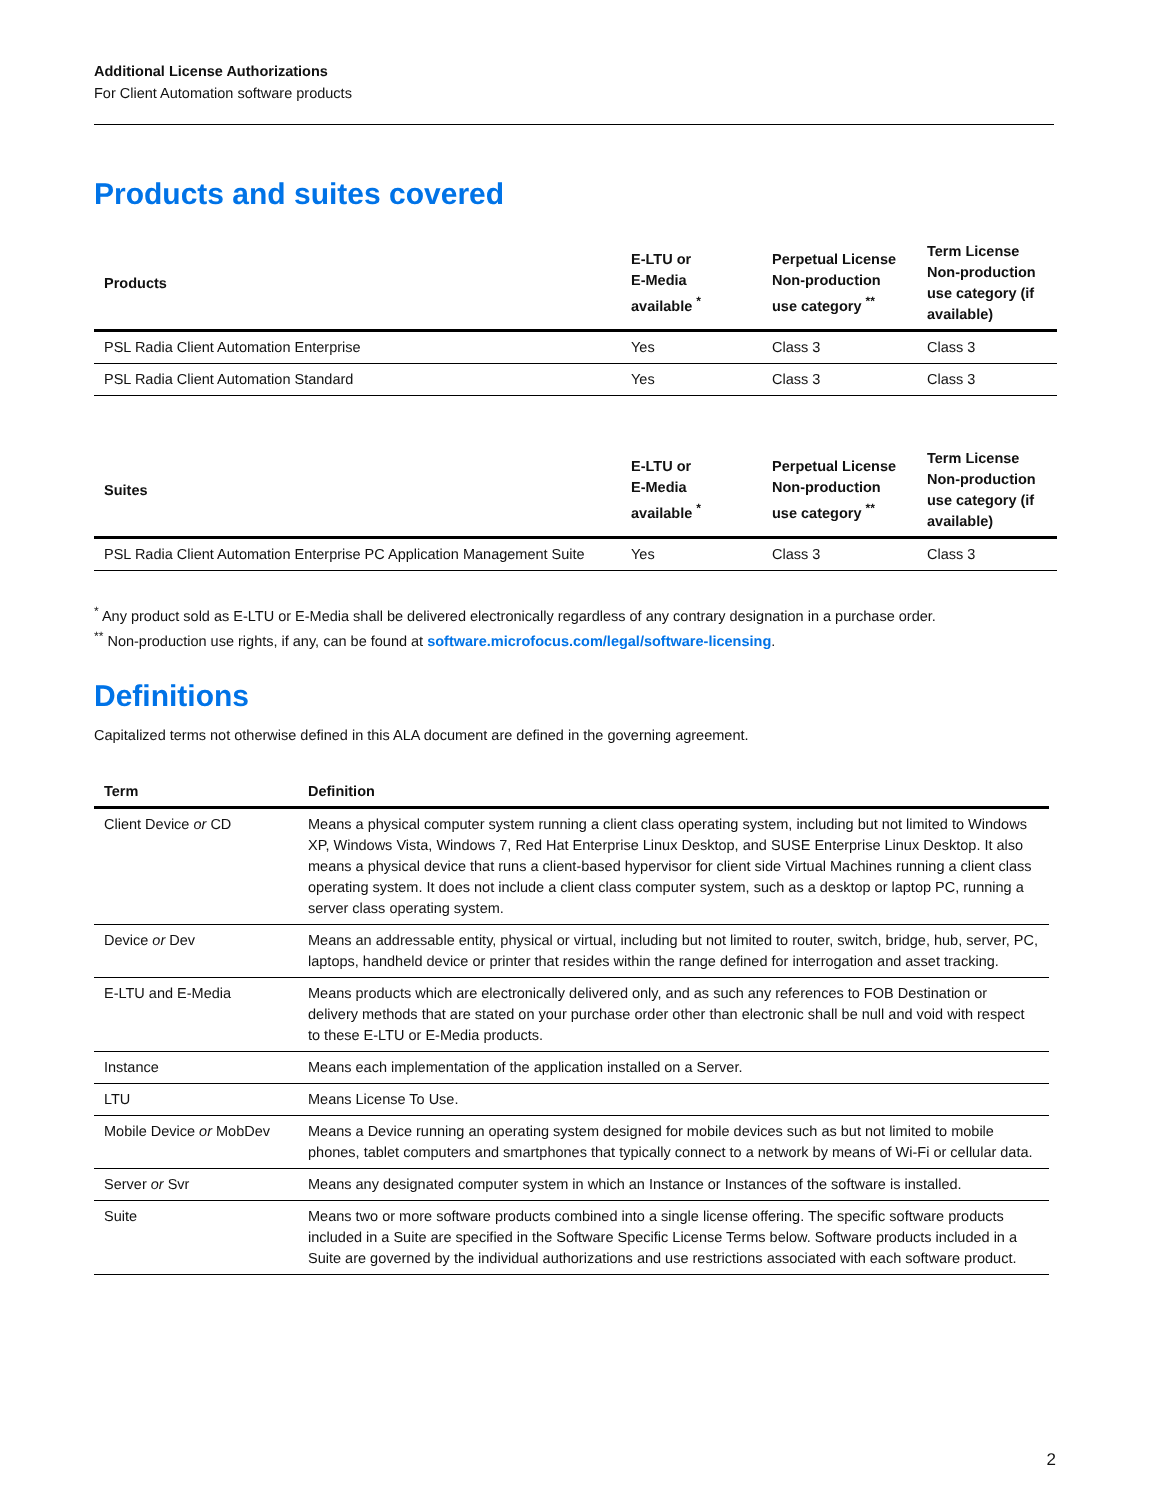Additional License Authorizations
For Client Automation software products
Products and suites covered
| Products | E-LTU or E-Media available <sup>*</sup> | Perpetual License Non-production use category <sup>**</sup> | Term License Non-production use category (if available) |
| --- | --- | --- | --- |
| PSL Radia Client Automation Enterprise | Yes | Class 3 | Class 3 |
| PSL Radia Client Automation Standard | Yes | Class 3 | Class 3 |
| Suites | E-LTU or E-Media available <sup>*</sup> | Perpetual License Non-production use category <sup>**</sup> | Term License Non-production use category (if available) |
| --- | --- | --- | --- |
| PSL Radia Client Automation Enterprise PC Application Management Suite | Yes | Class 3 | Class 3 |
<sup>*</sup> Any product sold as E-LTU or E-Media shall be delivered electronically regardless of any contrary designation in a purchase order.
<sup>**</sup> Non-production use rights, if any, can be found at software.microfocus.com/legal/software-licensing.
Definitions
Capitalized terms not otherwise defined in this ALA document are defined in the governing agreement.
| Term | Definition |
| --- | --- |
| Client Device or CD | Means a physical computer system running a client class operating system, including but not limited to Windows XP, Windows Vista, Windows 7, Red Hat Enterprise Linux Desktop, and SUSE Enterprise Linux Desktop. It also means a physical device that runs a client-based hypervisor for client side Virtual Machines running a client class operating system. It does not include a client class computer system, such as a desktop or laptop PC, running a server class operating system. |
| Device or Dev | Means an addressable entity, physical or virtual, including but not limited to router, switch, bridge, hub, server, PC, laptops, handheld device or printer that resides within the range defined for interrogation and asset tracking. |
| E-LTU and E-Media | Means products which are electronically delivered only, and as such any references to FOB Destination or delivery methods that are stated on your purchase order other than electronic shall be null and void with respect to these E-LTU or E-Media products. |
| Instance | Means each implementation of the application installed on a Server. |
| LTU | Means License To Use. |
| Mobile Device or MobDev | Means a Device running an operating system designed for mobile devices such as but not limited to mobile phones, tablet computers and smartphones that typically connect to a network by means of Wi-Fi or cellular data. |
| Server or Svr | Means any designated computer system in which an Instance or Instances of the software is installed. |
| Suite | Means two or more software products combined into a single license offering. The specific software products included in a Suite are specified in the Software Specific License Terms below. Software products included in a Suite are governed by the individual authorizations and use restrictions associated with each software product. |
2